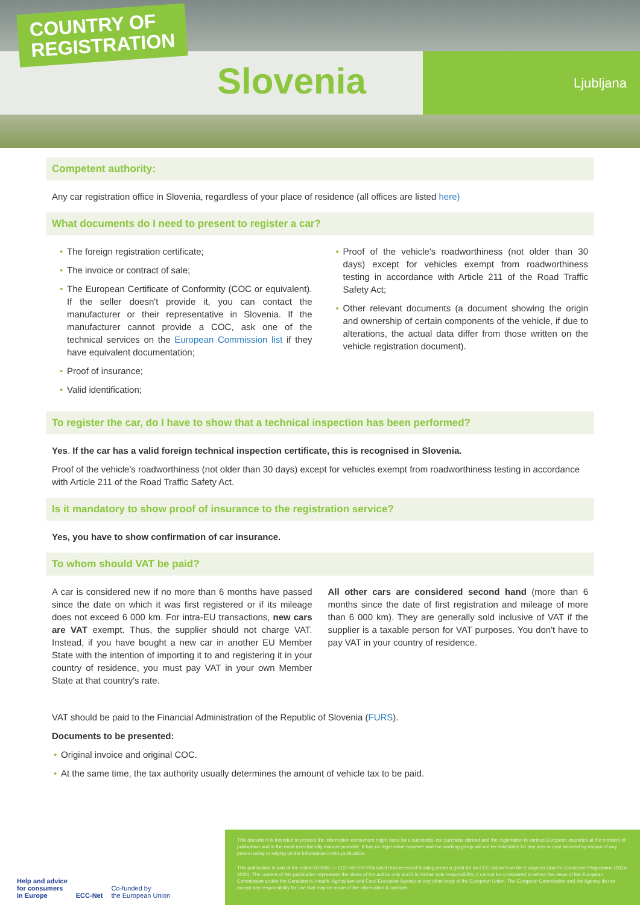COUNTRY OF
REGISTRATION
Slovenia Ljubljana
Competent authority:
Any car registration office in Slovenia, regardless of your place of residence (all offices are listed here)
What documents do I need to present to register a car?
• The foreign registration certificate;
• The invoice or contract of sale;
• The European Certificate of Conformity (COC or equivalent). If the seller doesn't provide it, you can contact the manufacturer or their representative in Slovenia. If the manufacturer cannot provide a COC, ask one of the technical services on the European Commission list if they have equivalent documentation;
• Proof of insurance;
• Valid identification;
• Proof of the vehicle's roadworthiness (not older than 30 days) except for vehicles exempt from roadworthiness testing in accordance with Article 211 of the Road Traffic Safety Act;
• Other relevant documents (a document showing the origin and ownership of certain components of the vehicle, if due to alterations, the actual data differ from those written on the vehicle registration document).
To register the car, do I have to show that a technical inspection has been performed?
Yes. If the car has a valid foreign technical inspection certificate, this is recognised in Slovenia.
Proof of the vehicle's roadworthiness (not older than 30 days) except for vehicles exempt from roadworthiness testing in accordance with Article 211 of the Road Traffic Safety Act.
Is it mandatory to show proof of insurance to the registration service?
Yes, you have to show confirmation of car insurance.
To whom should VAT be paid?
A car is considered new if no more than 6 months have passed since the date on which it was first registered or if its mileage does not exceed 6 000 km. For intra-EU transactions, new cars are VAT exempt. Thus, the supplier should not charge VAT. Instead, if you have bought a new car in another EU Member State with the intention of importing it to and registering it in your country of residence, you must pay VAT in your own Member State at that country's rate.
All other cars are considered second hand (more than 6 months since the date of first registration and mileage of more than 6 000 km). They are generally sold inclusive of VAT if the supplier is a taxable person for VAT purposes. You don't have to pay VAT in your country of residence.
VAT should be paid to the Financial Administration of the Republic of Slovenia (FURS).
Documents to be presented:
• Original invoice and original COC.
• At the same time, the tax authority usually determines the amount of vehicle tax to be paid.
Help and advice
for consumers
in Europe
ECC-Net
Co-funded by
the European Union
This document is intended to present the information consumers might need for a successful car purchase abroad and the registration in various European countries at the moment of publication and in the most user-friendly manner possible. It has no legal value however and the working group will not be held liable for any loss or cost incurred by reason of any person using or relying on the information in this publication.
This publication is part of the action 670505 — ECC-Net FR FPA which has received funding under a grant for an ECC action from the European Union's Consumer Programme (2014-2020). The content of this publication represents the views of the author only and it is his/her sole responsibility; it cannot be considered to reflect the views of the European Commission and/or the Consumers, Health, Agriculture and Food Executive Agency or any other body of the European Union. The European Commission and the Agency do not accept any responsibility for use that may be made of the information it contains.